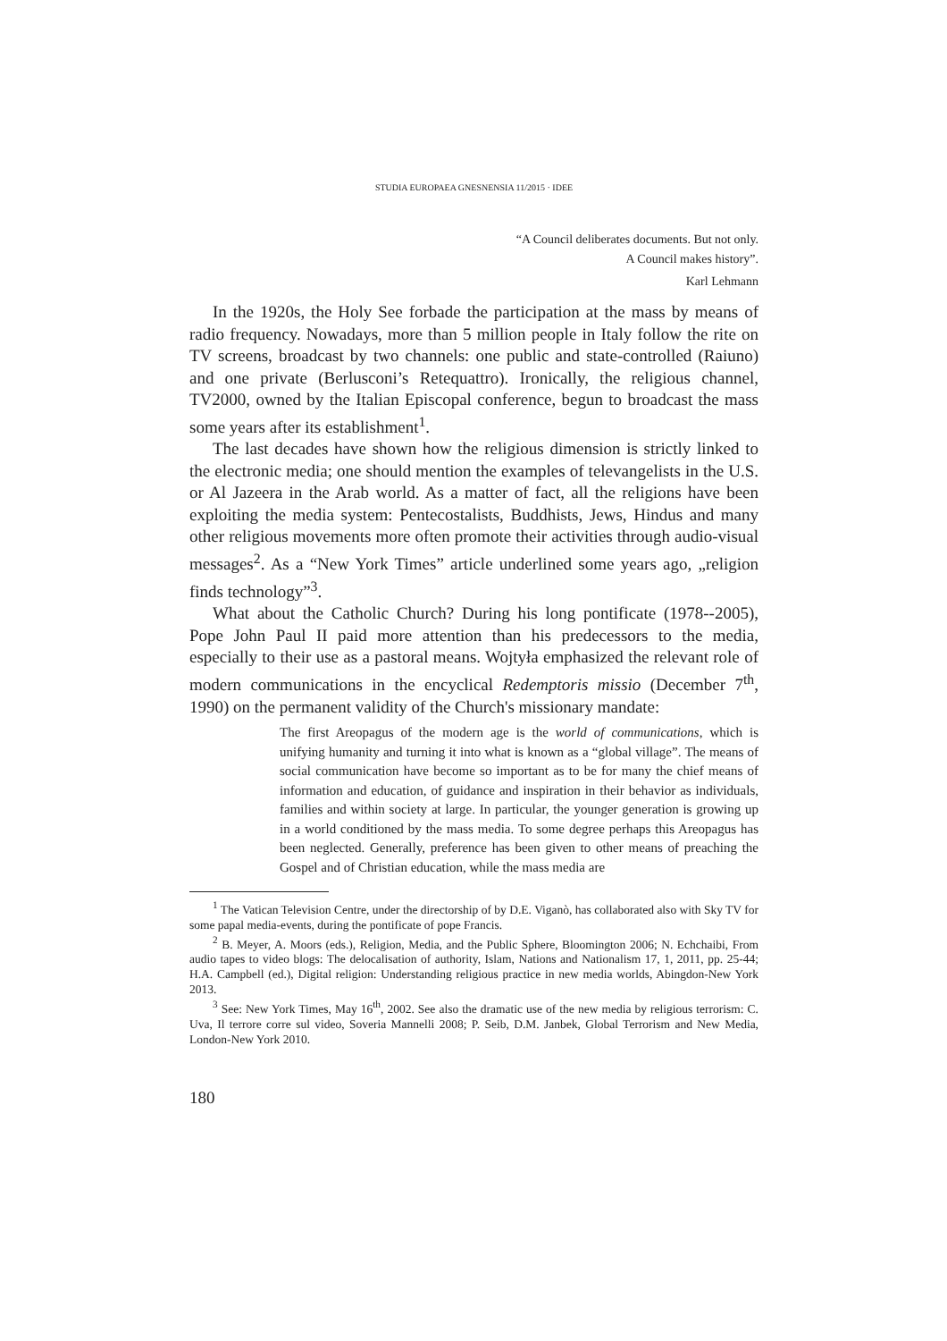STUDIA EUROPAEA GNESNENSIA 11/2015 · IDEE
“A Council deliberates documents. But not only.
A Council makes history”.
Karl Lehmann
In the 1920s, the Holy See forbade the participation at the mass by means of radio frequency. Nowadays, more than 5 million people in Italy follow the rite on TV screens, broadcast by two channels: one public and state-controlled (Raiuno) and one private (Berlusconi’s Retequattro). Ironically, the religious channel, TV2000, owned by the Italian Episcopal conference, begun to broadcast the mass some years after its establishment<sup>1</sup>.
The last decades have shown how the religious dimension is strictly linked to the electronic media; one should mention the examples of televangelists in the U.S. or Al Jazeera in the Arab world. As a matter of fact, all the religions have been exploiting the media system: Pentecostalists, Buddhists, Jews, Hindus and many other religious movements more often promote their activities through audio-visual messages<sup>2</sup>. As a “New York Times” article underlined some years ago, „religion finds technology”<sup>3</sup>.
What about the Catholic Church? During his long pontificate (1978--2005), Pope John Paul II paid more attention than his predecessors to the media, especially to their use as a pastoral means. Wojtyła emphasized the relevant role of modern communications in the encyclical Redemptoris missio (December 7<sup>th</sup>, 1990) on the permanent validity of the Church's missionary mandate:
The first Areopagus of the modern age is the world of communications, which is unifying humanity and turning it into what is known as a “global village”. The means of social communication have become so important as to be for many the chief means of information and education, of guidance and inspiration in their behavior as individuals, families and within society at large. In particular, the younger generation is growing up in a world conditioned by the mass media. To some degree perhaps this Areopagus has been neglected. Generally, preference has been given to other means of preaching the Gospel and of Christian education, while the mass media are
<sup>1</sup> The Vatican Television Centre, under the directorship of by D.E. Viganò, has collaborated also with Sky TV for some papal media-events, during the pontificate of pope Francis.
<sup>2</sup> B. Meyer, A. Moors (eds.), Religion, Media, and the Public Sphere, Bloomington 2006; N. Echchaibi, From audio tapes to video blogs: The delocalisation of authority, Islam, Nations and Nationalism 17, 1, 2011, pp. 25-44; H.A. Campbell (ed.), Digital religion: Understanding religious practice in new media worlds, Abingdon-New York 2013.
<sup>3</sup> See: New York Times, May 16<sup>th</sup>, 2002. See also the dramatic use of the new media by religious terrorism: C. Uva, Il terrore corre sul video, Soveria Mannelli 2008; P. Seib, D.M. Janbek, Global Terrorism and New Media, London-New York 2010.
180